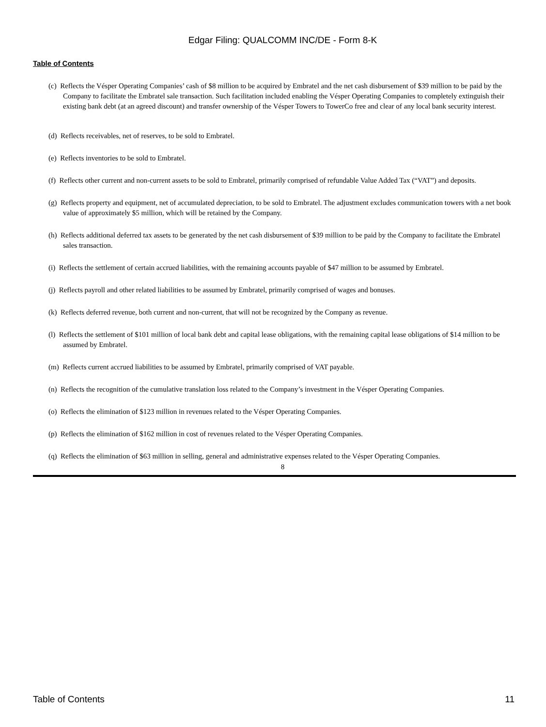Edgar Filing: QUALCOMM INC/DE - Form 8-K
Table of Contents
(c) Reflects the Vésper Operating Companies’ cash of $8 million to be acquired by Embratel and the net cash disbursement of $39 million to be paid by the Company to facilitate the Embratel sale transaction. Such facilitation included enabling the Vésper Operating Companies to completely extinguish their existing bank debt (at an agreed discount) and transfer ownership of the Vésper Towers to TowerCo free and clear of any local bank security interest.
(d) Reflects receivables, net of reserves, to be sold to Embratel.
(e) Reflects inventories to be sold to Embratel.
(f) Reflects other current and non-current assets to be sold to Embratel, primarily comprised of refundable Value Added Tax (“VAT”) and deposits.
(g) Reflects property and equipment, net of accumulated depreciation, to be sold to Embratel. The adjustment excludes communication towers with a net book value of approximately $5 million, which will be retained by the Company.
(h) Reflects additional deferred tax assets to be generated by the net cash disbursement of $39 million to be paid by the Company to facilitate the Embratel sales transaction.
(i) Reflects the settlement of certain accrued liabilities, with the remaining accounts payable of $47 million to be assumed by Embratel.
(j) Reflects payroll and other related liabilities to be assumed by Embratel, primarily comprised of wages and bonuses.
(k) Reflects deferred revenue, both current and non-current, that will not be recognized by the Company as revenue.
(l) Reflects the settlement of $101 million of local bank debt and capital lease obligations, with the remaining capital lease obligations of $14 million to be assumed by Embratel.
(m) Reflects current accrued liabilities to be assumed by Embratel, primarily comprised of VAT payable.
(n) Reflects the recognition of the cumulative translation loss related to the Company’s investment in the Vésper Operating Companies.
(o) Reflects the elimination of $123 million in revenues related to the Vésper Operating Companies.
(p) Reflects the elimination of $162 million in cost of revenues related to the Vésper Operating Companies.
(q) Reflects the elimination of $63 million in selling, general and administrative expenses related to the Vésper Operating Companies.
8
Table of Contents 11